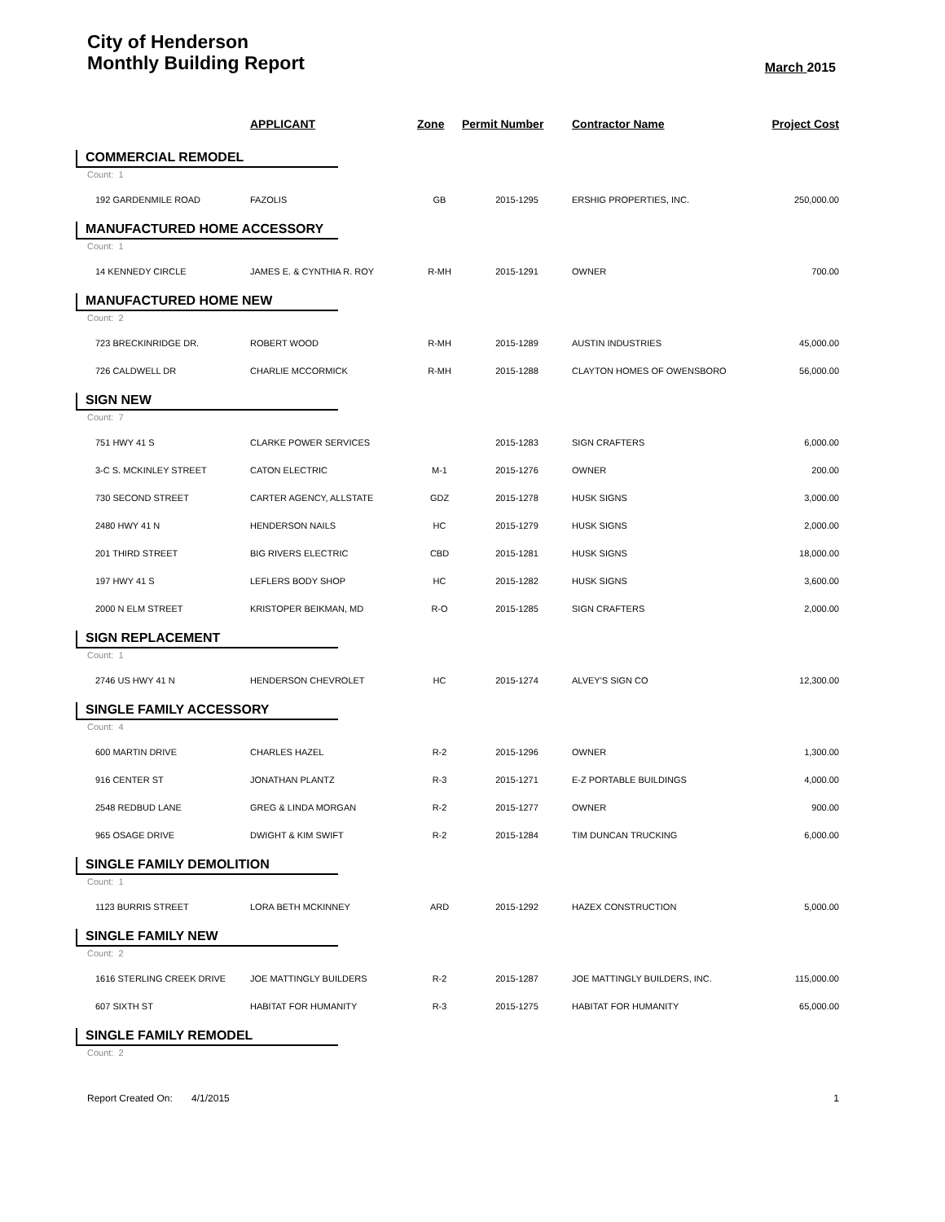City of Henderson
Monthly Building Report
March 2015
| | APPLICANT | Zone | Permit Number | Contractor Name | Project Cost |
| --- | --- | --- | --- | --- | --- |
| COMMERCIAL REMODEL | | | | | |
| Count: 1 | | | | | |
| 192 GARDENMILE ROAD | FAZOLIS | GB | 2015-1295 | ERSHIG PROPERTIES, INC. | 250,000.00 |
| MANUFACTURED HOME ACCESSORY | | | | | |
| Count: 1 | | | | | |
| 14 KENNEDY CIRCLE | JAMES E. & CYNTHIA R. ROY | R-MH | 2015-1291 | OWNER | 700.00 |
| MANUFACTURED HOME NEW | | | | | |
| Count: 2 | | | | | |
| 723 BRECKINRIDGE DR. | ROBERT WOOD | R-MH | 2015-1289 | AUSTIN INDUSTRIES | 45,000.00 |
| 726 CALDWELL DR | CHARLIE MCCORMICK | R-MH | 2015-1288 | CLAYTON HOMES OF OWENSBORO | 56,000.00 |
| SIGN NEW | | | | | |
| Count: 7 | | | | | |
| 751 HWY 41 S | CLARKE POWER SERVICES | | 2015-1283 | SIGN CRAFTERS | 6,000.00 |
| 3-C S. MCKINLEY STREET | CATON ELECTRIC | M-1 | 2015-1276 | OWNER | 200.00 |
| 730 SECOND STREET | CARTER AGENCY, ALLSTATE | GDZ | 2015-1278 | HUSK SIGNS | 3,000.00 |
| 2480 HWY 41 N | HENDERSON NAILS | HC | 2015-1279 | HUSK SIGNS | 2,000.00 |
| 201 THIRD STREET | BIG RIVERS ELECTRIC | CBD | 2015-1281 | HUSK SIGNS | 18,000.00 |
| 197 HWY 41 S | LEFLERS BODY SHOP | HC | 2015-1282 | HUSK SIGNS | 3,600.00 |
| 2000 N ELM STREET | KRISTOPER BEIKMAN, MD | R-O | 2015-1285 | SIGN CRAFTERS | 2,000.00 |
| SIGN REPLACEMENT | | | | | |
| Count: 1 | | | | | |
| 2746 US HWY 41 N | HENDERSON CHEVROLET | HC | 2015-1274 | ALVEY'S SIGN CO | 12,300.00 |
| SINGLE FAMILY ACCESSORY | | | | | |
| Count: 4 | | | | | |
| 600 MARTIN DRIVE | CHARLES HAZEL | R-2 | 2015-1296 | OWNER | 1,300.00 |
| 916 CENTER ST | JONATHAN PLANTZ | R-3 | 2015-1271 | E-Z PORTABLE BUILDINGS | 4,000.00 |
| 2548 REDBUD LANE | GREG & LINDA MORGAN | R-2 | 2015-1277 | OWNER | 900.00 |
| 965 OSAGE DRIVE | DWIGHT & KIM SWIFT | R-2 | 2015-1284 | TIM DUNCAN TRUCKING | 6,000.00 |
| SINGLE FAMILY DEMOLITION | | | | | |
| Count: 1 | | | | | |
| 1123 BURRIS STREET | LORA BETH MCKINNEY | ARD | 2015-1292 | HAZEX CONSTRUCTION | 5,000.00 |
| SINGLE FAMILY NEW | | | | | |
| Count: 2 | | | | | |
| 1616 STERLING CREEK DRIVE | JOE MATTINGLY BUILDERS | R-2 | 2015-1287 | JOE MATTINGLY BUILDERS, INC. | 115,000.00 |
| 607 SIXTH ST | HABITAT FOR HUMANITY | R-3 | 2015-1275 | HABITAT FOR HUMANITY | 65,000.00 |
| SINGLE FAMILY REMODEL | | | | | |
| Count: 2 | | | | | |
Report Created On: 4/1/2015 1